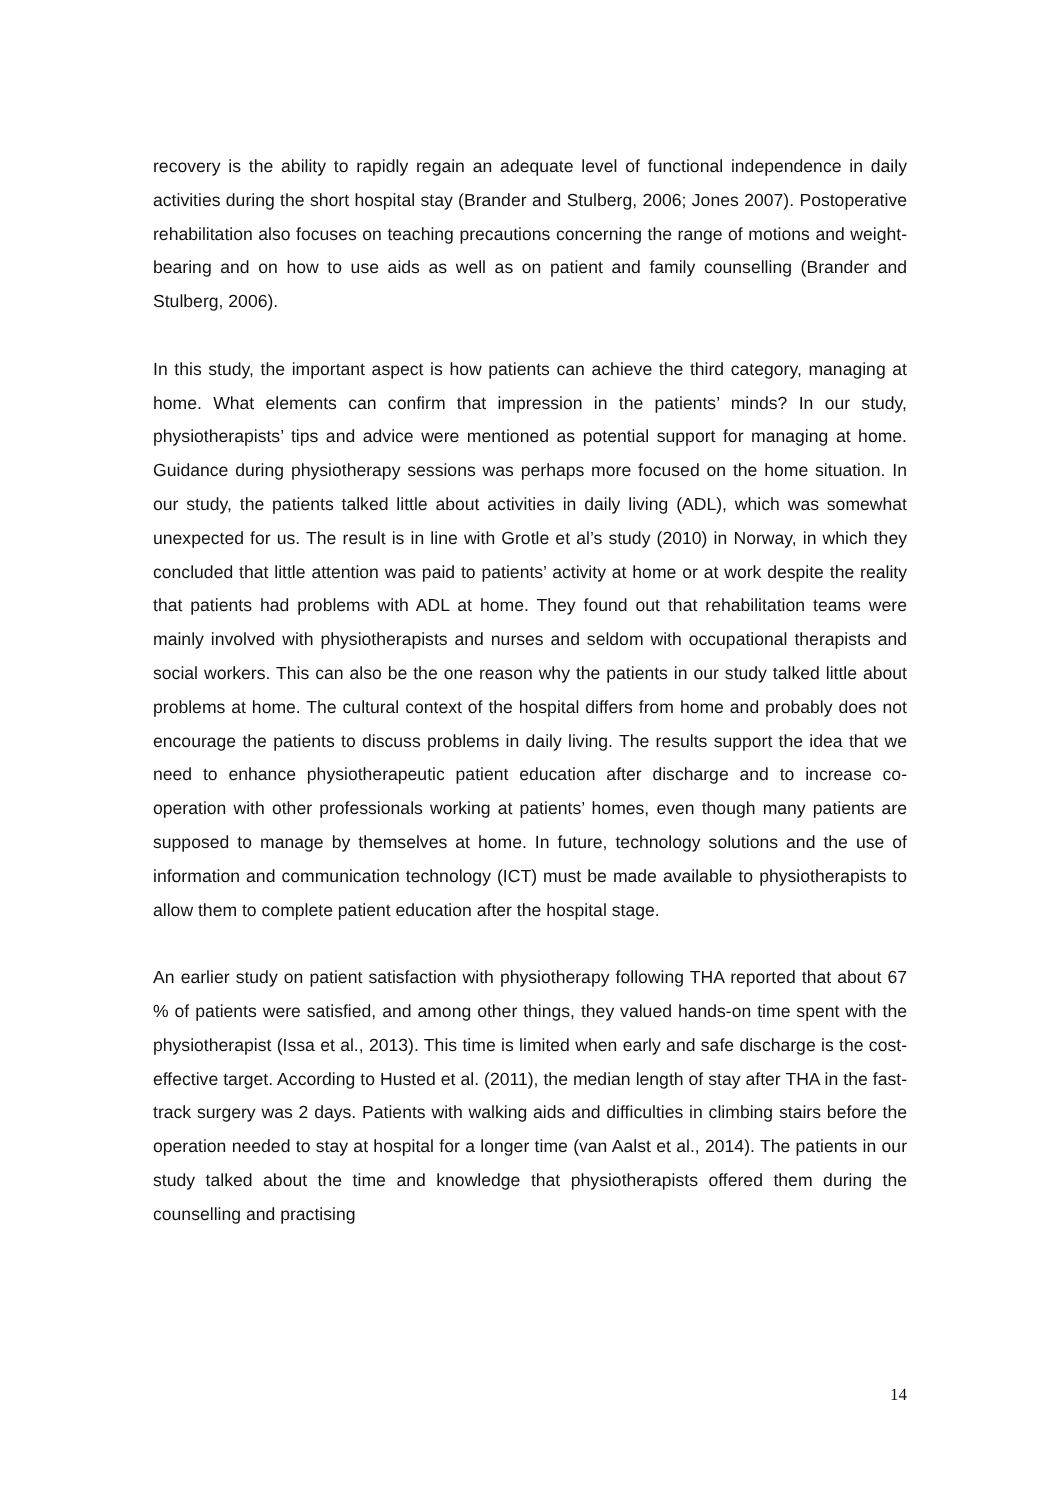recovery is the ability to rapidly regain an adequate level of functional independence in daily activities during the short hospital stay (Brander and Stulberg, 2006; Jones 2007). Postoperative rehabilitation also focuses on teaching precautions concerning the range of motions and weight-bearing and on how to use aids as well as on patient and family counselling (Brander and Stulberg, 2006).
In this study, the important aspect is how patients can achieve the third category, managing at home. What elements can confirm that impression in the patients’ minds? In our study, physiotherapists’ tips and advice were mentioned as potential support for managing at home. Guidance during physiotherapy sessions was perhaps more focused on the home situation. In our study, the patients talked little about activities in daily living (ADL), which was somewhat unexpected for us. The result is in line with Grotle et al’s study (2010) in Norway, in which they concluded that little attention was paid to patients’ activity at home or at work despite the reality that patients had problems with ADL at home. They found out that rehabilitation teams were mainly involved with physiotherapists and nurses and seldom with occupational therapists and social workers. This can also be the one reason why the patients in our study talked little about problems at home. The cultural context of the hospital differs from home and probably does not encourage the patients to discuss problems in daily living. The results support the idea that we need to enhance physiotherapeutic patient education after discharge and to increase co-operation with other professionals working at patients’ homes, even though many patients are supposed to manage by themselves at home. In future, technology solutions and the use of information and communication technology (ICT) must be made available to physiotherapists to allow them to complete patient education after the hospital stage.
An earlier study on patient satisfaction with physiotherapy following THA reported that about 67 % of patients were satisfied, and among other things, they valued hands-on time spent with the physiotherapist (Issa et al., 2013). This time is limited when early and safe discharge is the cost-effective target. According to Husted et al. (2011), the median length of stay after THA in the fast-track surgery was 2 days. Patients with walking aids and difficulties in climbing stairs before the operation needed to stay at hospital for a longer time (van Aalst et al., 2014). The patients in our study talked about the time and knowledge that physiotherapists offered them during the counselling and practising
14